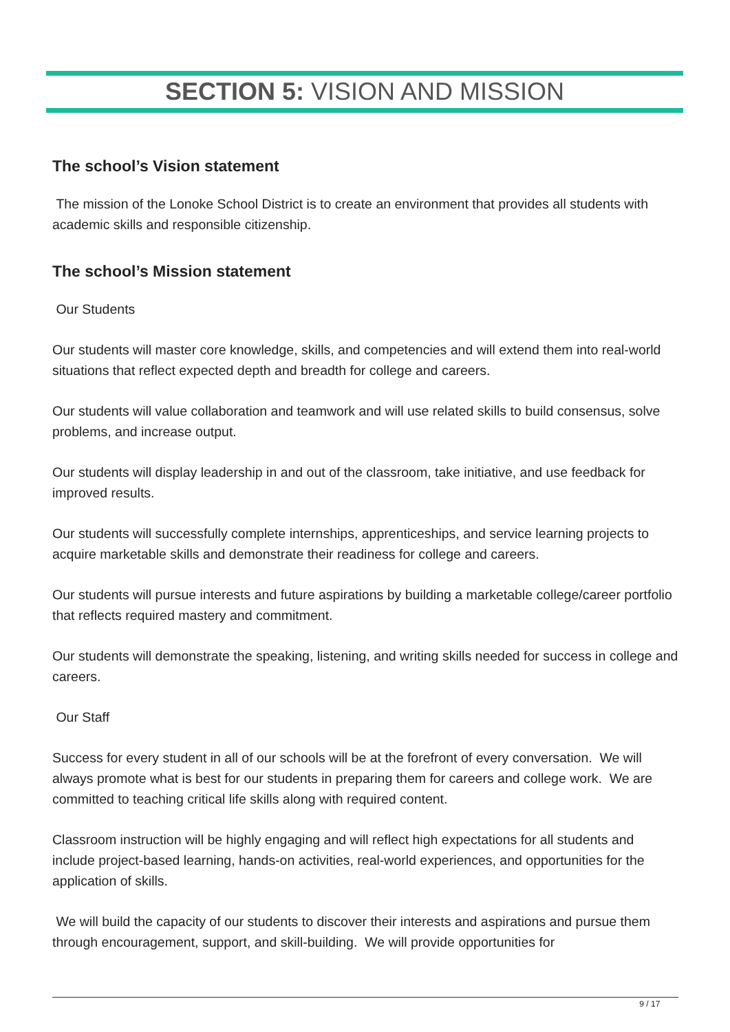SECTION 5: VISION AND MISSION
The school’s Vision statement
The mission of the Lonoke School District is to create an environment that provides all students with academic skills and responsible citizenship.
The school’s Mission statement
Our Students
Our students will master core knowledge, skills, and competencies and will extend them into real-world situations that reflect expected depth and breadth for college and careers.
Our students will value collaboration and teamwork and will use related skills to build consensus, solve problems, and increase output.
Our students will display leadership in and out of the classroom, take initiative, and use feedback for improved results.
Our students will successfully complete internships, apprenticeships, and service learning projects to acquire marketable skills and demonstrate their readiness for college and careers.
Our students will pursue interests and future aspirations by building a marketable college/career portfolio that reflects required mastery and commitment.
Our students will demonstrate the speaking, listening, and writing skills needed for success in college and careers.
Our Staff
Success for every student in all of our schools will be at the forefront of every conversation. We will always promote what is best for our students in preparing them for careers and college work. We are committed to teaching critical life skills along with required content.
Classroom instruction will be highly engaging and will reflect high expectations for all students and include project-based learning, hands-on activities, real-world experiences, and opportunities for the application of skills.
We will build the capacity of our students to discover their interests and aspirations and pursue them through encouragement, support, and skill-building. We will provide opportunities for
9 / 17